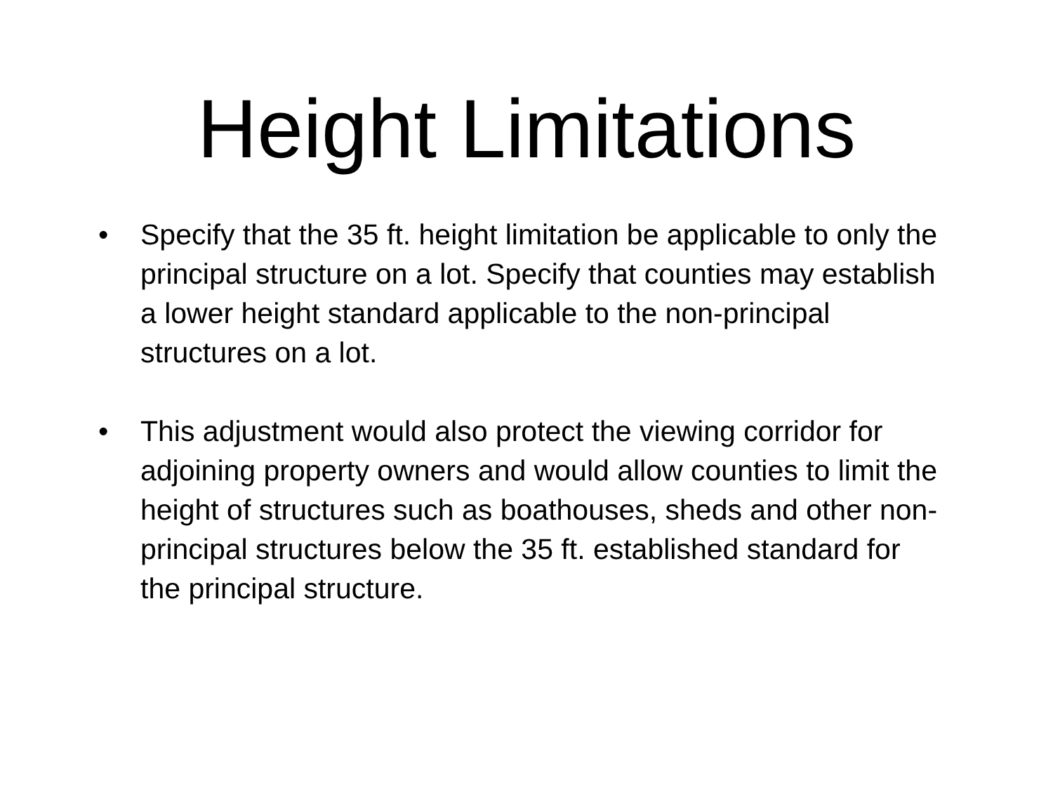Height Limitations
• Specify that the 35 ft. height limitation be applicable to only the principal structure on a lot. Specify that counties may establish a lower height standard applicable to the non-principal structures on a lot.
• This adjustment would also protect the viewing corridor for adjoining property owners and would allow counties to limit the height of structures such as boathouses, sheds and other non-principal structures below the 35 ft. established standard for the principal structure.